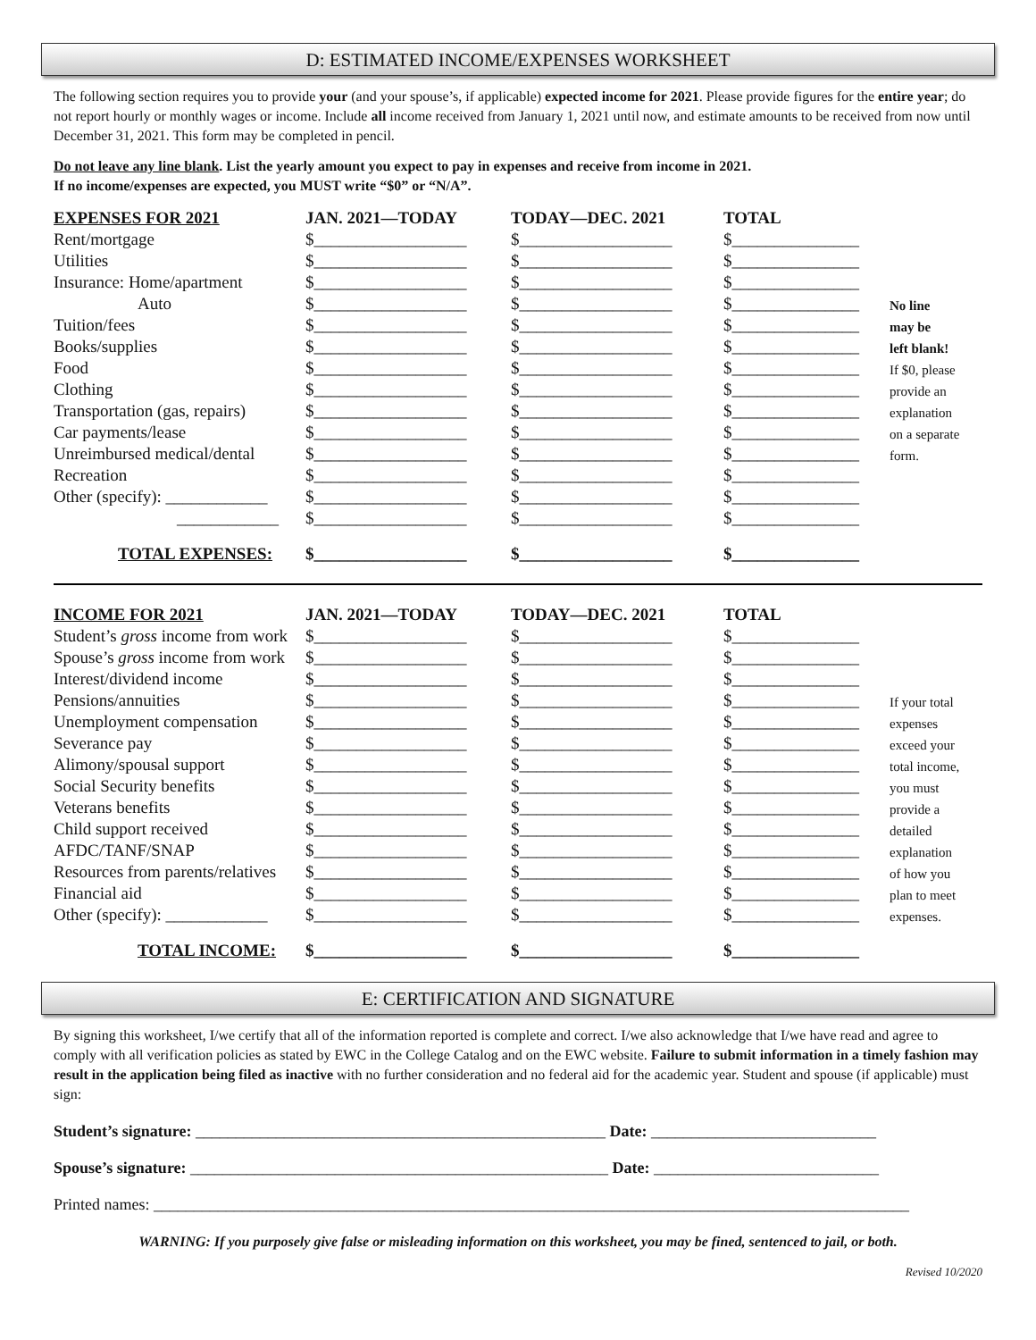D: ESTIMATED INCOME/EXPENSES WORKSHEET
The following section requires you to provide your (and your spouse’s, if applicable) expected income for 2021. Please provide figures for the entire year; do not report hourly or monthly wages or income. Include all income received from January 1, 2021 until now, and estimate amounts to be received from now until December 31, 2021. This form may be completed in pencil.
Do not leave any line blank. List the yearly amount you expect to pay in expenses and receive from income in 2021.
If no income/expenses are expected, you MUST write “$0” or “N/A”.
| EXPENSES FOR 2021 | JAN. 2021—TODAY | TODAY—DEC. 2021 | TOTAL | |
| --- | --- | --- | --- | --- |
| Rent/mortgage | $__________________ | $__________________ | $_______________ | |
| Utilities | $__________________ | $__________________ | $_______________ | |
| Insurance: Home/apartment | $__________________ | $__________________ | $_______________ | |
| Auto | $__________________ | $__________________ | $_______________ | No line |
| Tuition/fees | $__________________ | $__________________ | $_______________ | may be |
| Books/supplies | $__________________ | $__________________ | $_______________ | left blank! |
| Food | $__________________ | $__________________ | $_______________ | If $0, please |
| Clothing | $__________________ | $__________________ | $_______________ | provide an |
| Transportation (gas, repairs) | $__________________ | $__________________ | $_______________ | explanation |
| Car payments/lease | $__________________ | $__________________ | $_______________ | on a separate |
| Unreimbursed medical/dental | $__________________ | $__________________ | $_______________ | form. |
| Recreation | $__________________ | $__________________ | $_______________ | |
| Other (specify): ____________ | $__________________ | $__________________ | $_______________ | |
| ____________ | $__________________ | $__________________ | $_______________ | |
| TOTAL EXPENSES: | $__________________ | $__________________ | $_______________ | |
| INCOME FOR 2021 | JAN. 2021—TODAY | TODAY—DEC. 2021 | TOTAL | |
| --- | --- | --- | --- | --- |
| Student’s gross income from work | $__________________ | $__________________ | $_______________ | |
| Spouse’s gross income from work | $__________________ | $__________________ | $_______________ | |
| Interest/dividend income | $__________________ | $__________________ | $_______________ | |
| Pensions/annuities | $__________________ | $__________________ | $_______________ | If your total |
| Unemployment compensation | $__________________ | $__________________ | $_______________ | expenses |
| Severance pay | $__________________ | $__________________ | $_______________ | exceed your |
| Alimony/spousal support | $__________________ | $__________________ | $_______________ | total income, |
| Social Security benefits | $__________________ | $__________________ | $_______________ | you must |
| Veterans benefits | $__________________ | $__________________ | $_______________ | provide a |
| Child support received | $__________________ | $__________________ | $_______________ | detailed |
| AFDC/TANF/SNAP | $__________________ | $__________________ | $_______________ | explanation |
| Resources from parents/relatives | $__________________ | $__________________ | $_______________ | of how you |
| Financial aid | $__________________ | $__________________ | $_______________ | plan to meet |
| Other (specify): ____________ | $__________________ | $__________________ | $_______________ | expenses. |
| TOTAL INCOME: | $__________________ | $__________________ | $_______________ | |
E: CERTIFICATION AND SIGNATURE
By signing this worksheet, I/we certify that all of the information reported is complete and correct. I/we also acknowledge that I/we have read and agree to comply with all verification policies as stated by EWC in the College Catalog and on the EWC website. Failure to submit information in a timely fashion may result in the application being filed as inactive with no further consideration and no federal aid for the academic year. Student and spouse (if applicable) must sign:
Student’s signature: ___________________________________________________ Date: ____________________________
Spouse’s signature: ____________________________________________________ Date: ____________________________
Printed names: ______________________________________________________________________________________________
WARNING: If you purposely give false or misleading information on this worksheet, you may be fined, sentenced to jail, or both.
Revised 10/2020